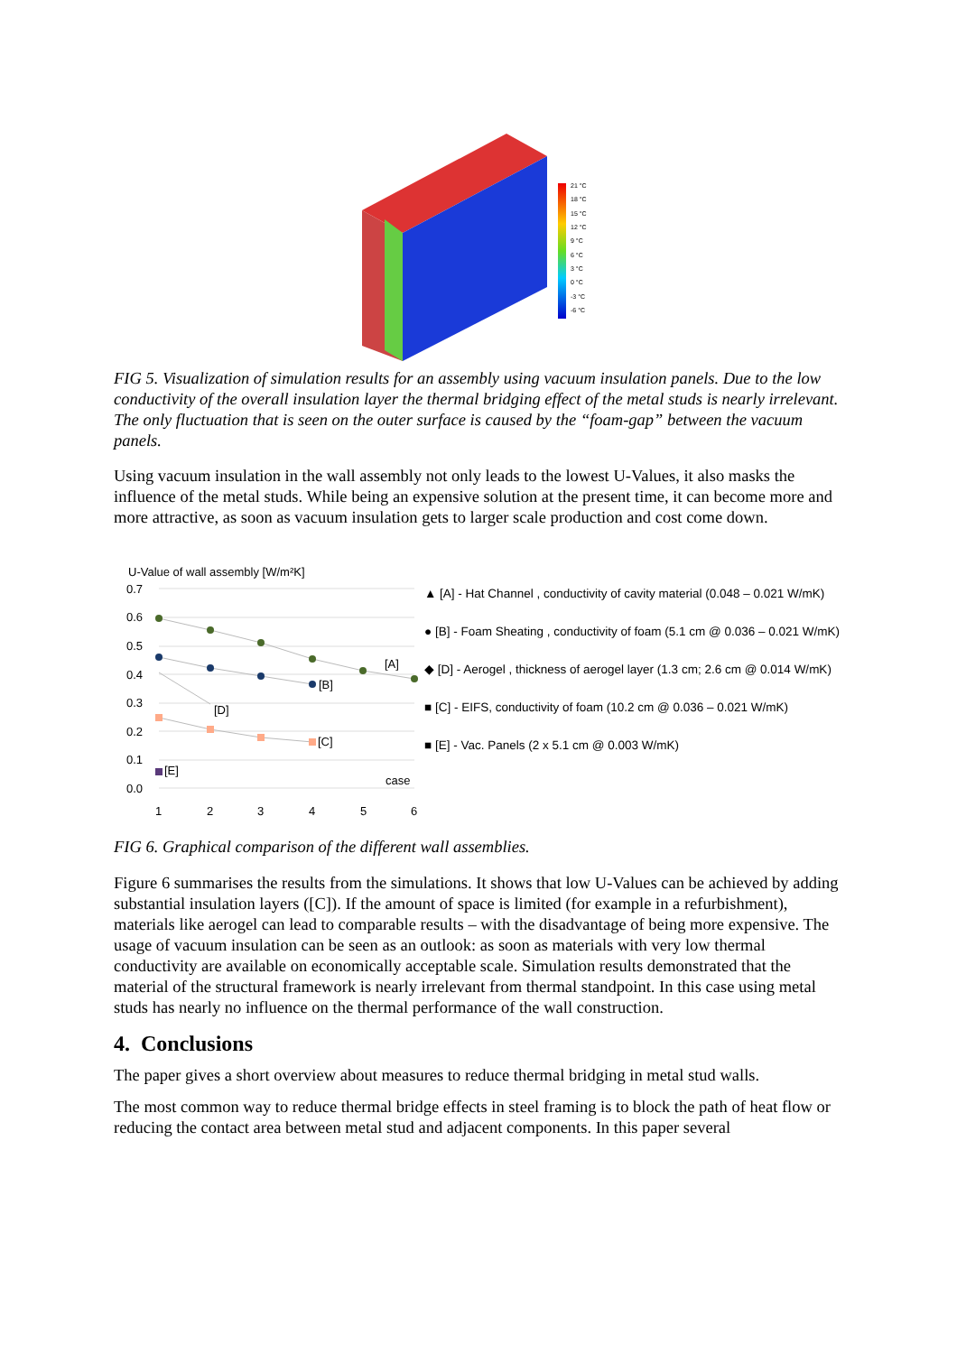21 °C
18 °C
15 °C
12 °C
9 °C
6 °C
3 °C
0 °C
-3 °C
-6 °C
FIG 5. Visualization of simulation results for an assembly using vacuum insulation panels. Due to the low conductivity of the overall insulation layer the thermal bridging effect of the metal studs is nearly irrelevant. The only fluctuation that is seen on the outer surface is caused by the “foam-gap” between the vacuum panels.
Using vacuum insulation in the wall assembly not only leads to the lowest U-Values, it also masks the influence of the metal studs. While being an expensive solution at the present time, it can become more and more attractive, as soon as vacuum insulation gets to larger scale production and cost come down.
U-Value of wall assembly [W/m²K]
0.7
0.6
0.5
0.4
0.3
0.2
0.1
0.0
1
2
3
4
5
6
[A]
[B]
[D]
[C]
[E]
case
▲ [A] - Hat Channel , conductivity of cavity material (0.048 – 0.021 W/mK)
● [B] - Foam Sheating , conductivity of foam (5.1 cm @ 0.036 – 0.021 W/mK)
◆ [D] - Aerogel , thickness of aerogel layer (1.3 cm; 2.6 cm @ 0.014 W/mK)
■ [C] - EIFS, conductivity of foam (10.2 cm @ 0.036 – 0.021 W/mK)
■ [E] - Vac. Panels (2 x 5.1 cm @ 0.003 W/mK)
FIG 6. Graphical comparison of the different wall assemblies.
Figure 6 summarises the results from the simulations. It shows that low U-Values can be achieved by adding substantial insulation layers ([C]). If the amount of space is limited (for example in a refurbishment), materials like aerogel can lead to comparable results – with the disadvantage of being more expensive. The usage of vacuum insulation can be seen as an outlook: as soon as materials with very low thermal conductivity are available on economically acceptable scale. Simulation results demonstrated that the material of the structural framework is nearly irrelevant from thermal standpoint. In this case using metal studs has nearly no influence on the thermal performance of the wall construction.
4. Conclusions
The paper gives a short overview about measures to reduce thermal bridging in metal stud walls.
The most common way to reduce thermal bridge effects in steel framing is to block the path of heat flow or reducing the contact area between metal stud and adjacent components. In this paper several